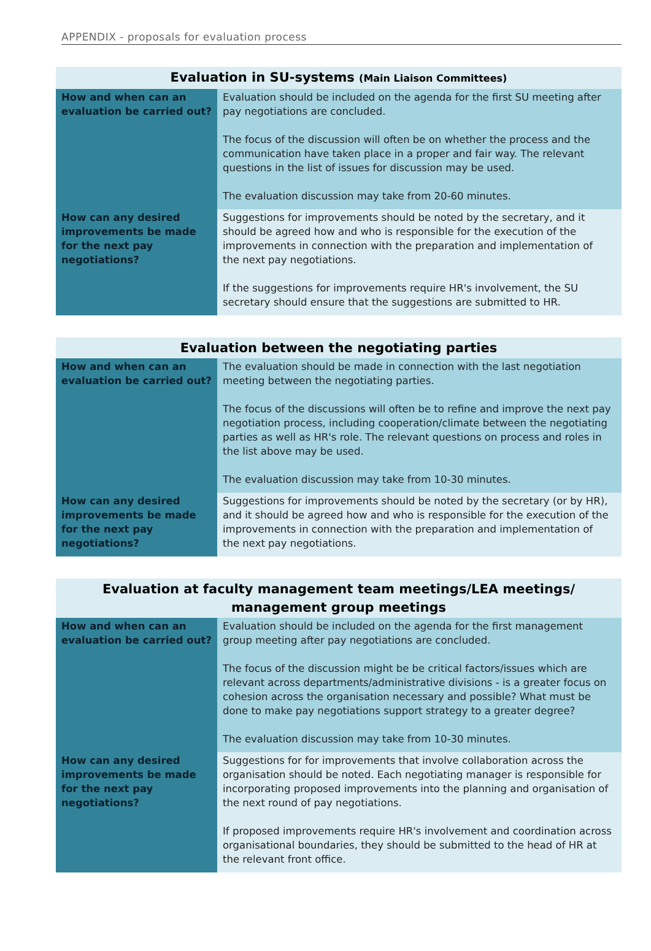APPENDIX - proposals for evaluation process
| Evaluation in SU-systems (Main Liaison Committees) | |
| --- | --- |
| How and when can an evaluation be carried out? | Evaluation should be included on the agenda for the first SU meeting after pay negotiations are concluded. The focus of the discussion will often be on whether the process and the communication have taken place in a proper and fair way. The relevant questions in the list of issues for discussion may be used. The evaluation discussion may take from 20-60 minutes. |
| How can any desired improvements be made for the next pay negotiations? | Suggestions for improvements should be noted by the secretary, and it should be agreed how and who is responsible for the execution of the improvements in connection with the preparation and implementation of the next pay negotiations. If the suggestions for improvements require HR's involvement, the SU secretary should ensure that the suggestions are submitted to HR. |
| Evaluation between the negotiating parties | |
| --- | --- |
| How and when can an evaluation be carried out? | The evaluation should be made in connection with the last negotiation meeting between the negotiating parties. The focus of the discussions will often be to refine and improve the next pay negotiation process, including cooperation/climate between the negotiating parties as well as HR's role. The relevant questions on process and roles in the list above may be used. The evaluation discussion may take from 10-30 minutes. |
| How can any desired improvements be made for the next pay negotiations? | Suggestions for improvements should be noted by the secretary (or by HR), and it should be agreed how and who is responsible for the execution of the improvements in connection with the preparation and implementation of the next pay negotiations. |
| Evaluation at faculty management team meetings/LEA meetings/ management group meetings | |
| --- | --- |
| How and when can an evaluation be carried out? | Evaluation should be included on the agenda for the first management group meeting after pay negotiations are concluded. The focus of the discussion might be be critical factors/issues which are relevant across departments/administrative divisions - is a greater focus on cohesion across the organisation necessary and possible? What must be done to make pay negotiations support strategy to a greater degree? The evaluation discussion may take from 10-30 minutes. |
| How can any desired improvements be made for the next pay negotiations? | Suggestions for for improvements that involve collaboration across the organisation should be noted. Each negotiating manager is responsible for incorporating proposed improvements into the planning and organisation of the next round of pay negotiations. If proposed improvements require HR's involvement and coordination across organisational boundaries, they should be submitted to the head of HR at the relevant front office. |